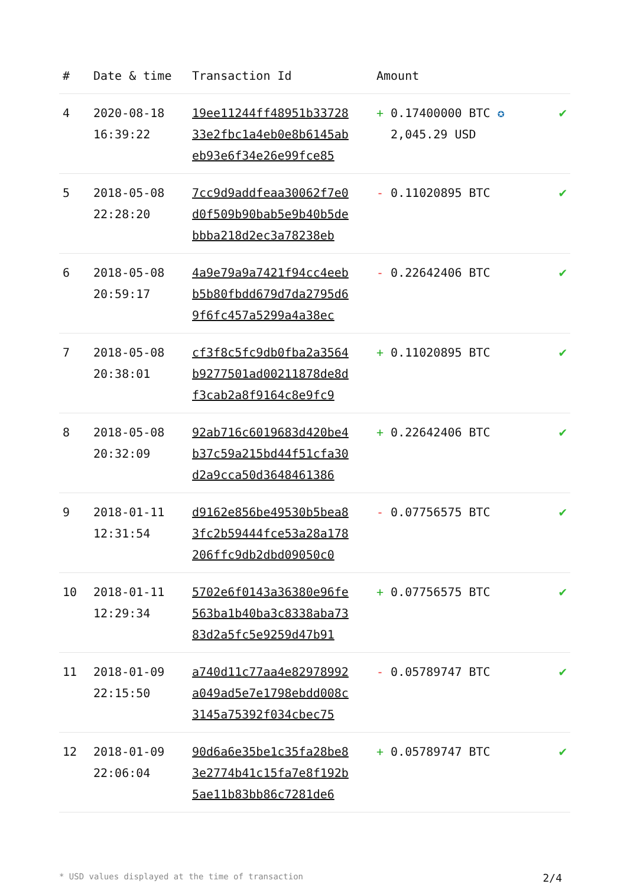| # | Date & time | Transaction Id | Amount | |
| --- | --- | --- | --- | --- |
| 4 | 2020-08-18 16:39:22 | 19ee11244ff48951b33728 33e2fbc1a4eb0e8b6145ab eb93e6f34e26e99fce85 | + 0.17400000 BTC ✪ 2,045.29 USD | ✔ |
| 5 | 2018-05-08 22:28:20 | 7cc9d9addfeaa30062f7e0 d0f509b90bab5e9b40b5de bbba218d2ec3a78238eb | - 0.11020895 BTC | ✔ |
| 6 | 2018-05-08 20:59:17 | 4a9e79a9a7421f94cc4eeb b5b80fbdd679d7da2795d6 9f6fc457a5299a4a38ec | - 0.22642406 BTC | ✔ |
| 7 | 2018-05-08 20:38:01 | cf3f8c5fc9db0fba2a3564 b9277501ad00211878de8d f3cab2a8f9164c8e9fc9 | + 0.11020895 BTC | ✔ |
| 8 | 2018-05-08 20:32:09 | 92ab716c6019683d420be4 b37c59a215bd44f51cfa30 d2a9cca50d3648461386 | + 0.22642406 BTC | ✔ |
| 9 | 2018-01-11 12:31:54 | d9162e856be49530b5bea8 3fc2b59444fce53a28a178 206ffc9db2dbd09050c0 | - 0.07756575 BTC | ✔ |
| 10 | 2018-01-11 12:29:34 | 5702e6f0143a36380e96fe 563ba1b40ba3c8338aba73 83d2a5fc5e9259d47b91 | + 0.07756575 BTC | ✔ |
| 11 | 2018-01-09 22:15:50 | a740d11c77aa4e82978992 a049ad5e7e1798ebdd008c 3145a75392f034cbec75 | - 0.05789747 BTC | ✔ |
| 12 | 2018-01-09 22:06:04 | 90d6a6e35be1c35fa28be8 3e2774b41c15fa7e8f192b 5ae11b83bb86c7281de6 | + 0.05789747 BTC | ✔ |
* USD values displayed at the time of transaction 2/4